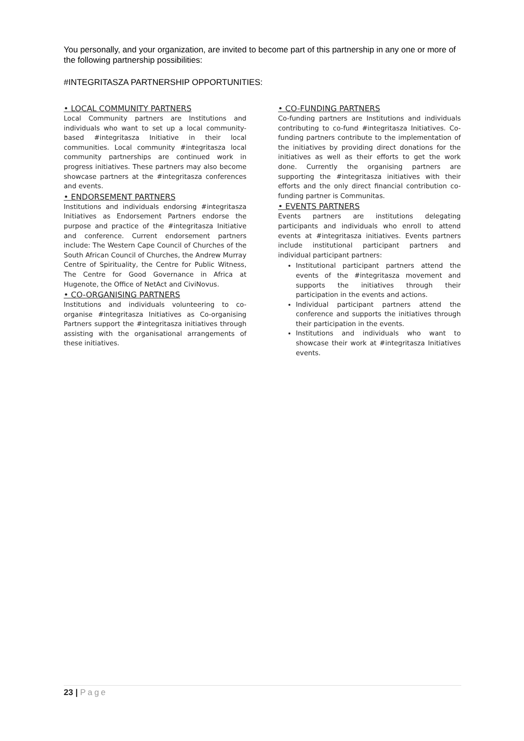You personally, and your organization, are invited to become part of this partnership in any one or more of the following partnership possibilities:
#INTEGRITASZA PARTNERSHIP OPPORTUNITIES:
• LOCAL COMMUNITY PARTNERS
Local Community partners are Institutions and individuals who want to set up a local community-based #integritasza Initiative in their local communities. Local community #integritasza local community partnerships are continued work in progress initiatives. These partners may also become showcase partners at the #integritasza conferences and events.
• ENDORSEMENT PARTNERS
Institutions and individuals endorsing #integritasza Initiatives as Endorsement Partners endorse the purpose and practice of the #integritasza Initiative and conference. Current endorsement partners include: The Western Cape Council of Churches of the South African Council of Churches, the Andrew Murray Centre of Spirituality, the Centre for Public Witness, The Centre for Good Governance in Africa at Hugenote, the Office of NetAct and CiviNovus.
• CO-ORGANISING PARTNERS
Institutions and individuals volunteering to co-organise #integritasza Initiatives as Co-organising Partners support the #integritasza initiatives through assisting with the organisational arrangements of these initiatives.
• CO-FUNDING PARTNERS
Co-funding partners are Institutions and individuals contributing to co-fund #integritasza Initiatives. Co-funding partners contribute to the implementation of the initiatives by providing direct donations for the initiatives as well as their efforts to get the work done. Currently the organising partners are supporting the #integritasza initiatives with their efforts and the only direct financial contribution co-funding partner is Communitas.
• EVENTS PARTNERS
Events partners are institutions delegating participants and individuals who enroll to attend events at #integritasza initiatives. Events partners include institutional participant partners and individual participant partners:
Institutional participant partners attend the events of the #integritasza movement and supports the initiatives through their participation in the events and actions.
Individual participant partners attend the conference and supports the initiatives through their participation in the events.
Institutions and individuals who want to showcase their work at #integritasza Initiatives events.
23 | Page